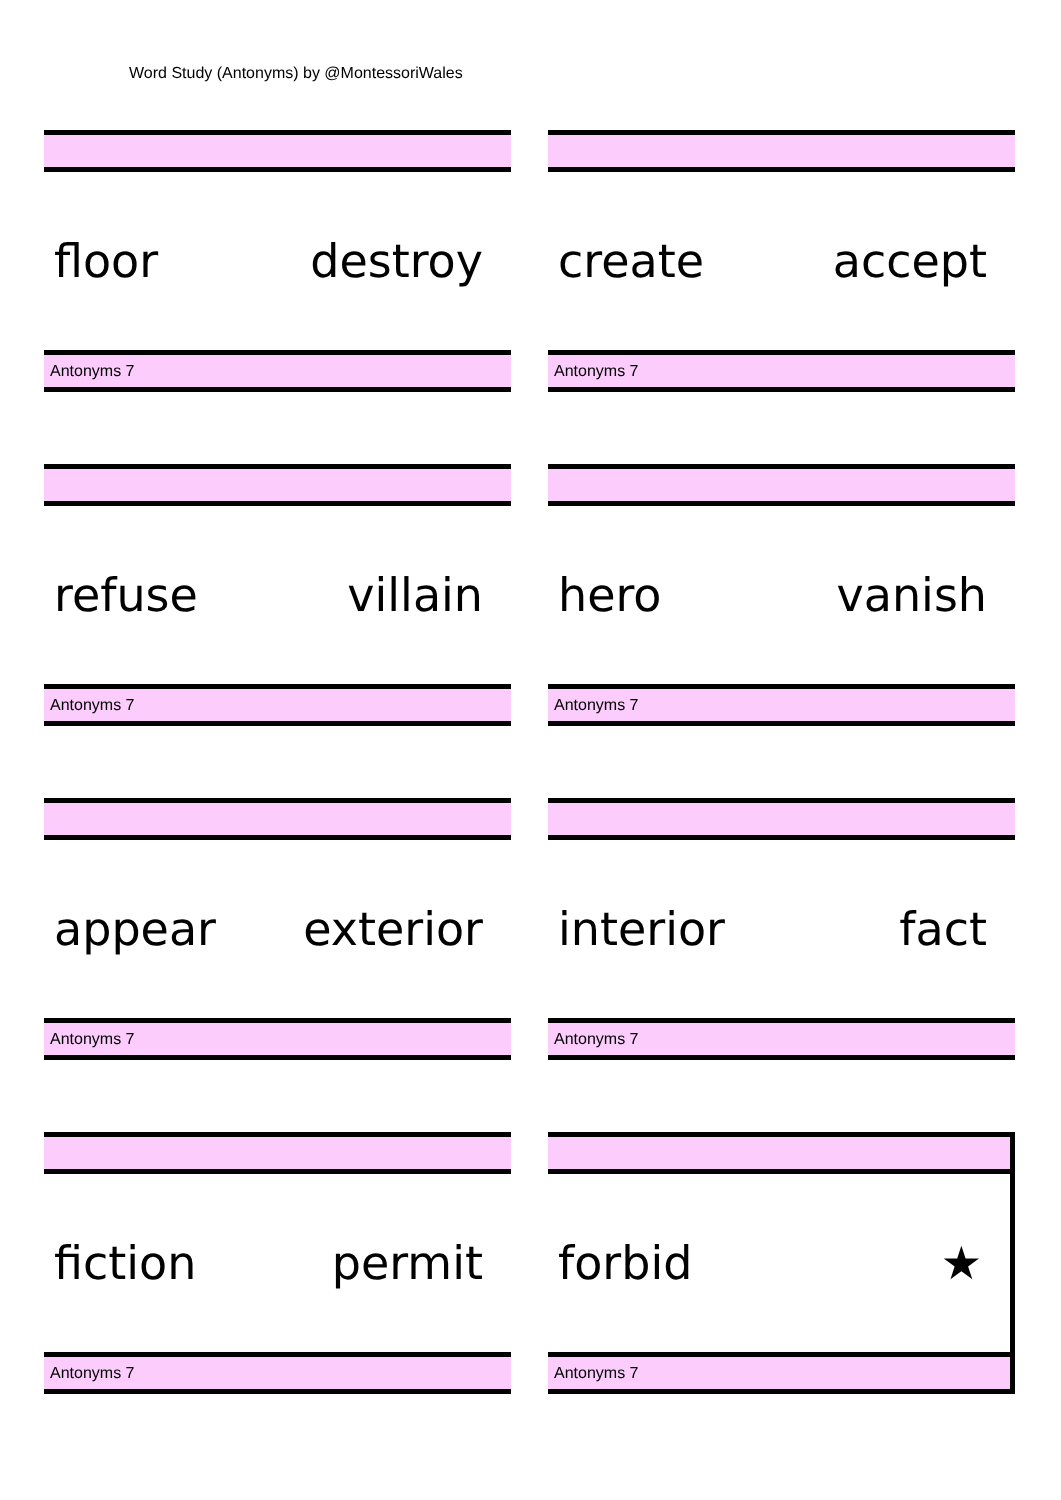Word Study (Antonyms) by @MontessoriWales
floor destroy
Antonyms 7
create accept
Antonyms 7
refuse villain
Antonyms 7
hero vanish
Antonyms 7
appear exterior
Antonyms 7
interior fact
Antonyms 7
fiction permit
Antonyms 7
forbid ★
Antonyms 7